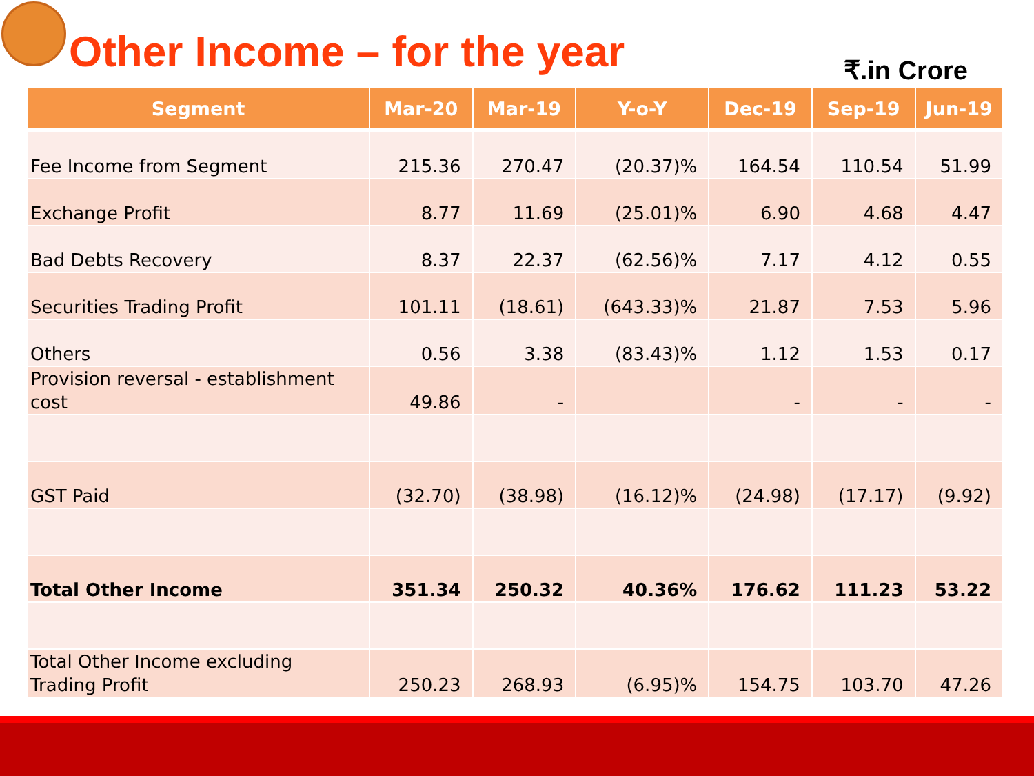Other Income – for the year
₹.in Crore
| Segment | Mar-20 | Mar-19 | Y-o-Y | Dec-19 | Sep-19 | Jun-19 |
| --- | --- | --- | --- | --- | --- | --- |
| Fee Income from Segment | 215.36 | 270.47 | (20.37)% | 164.54 | 110.54 | 51.99 |
| Exchange Profit | 8.77 | 11.69 | (25.01)% | 6.90 | 4.68 | 4.47 |
| Bad Debts Recovery | 8.37 | 22.37 | (62.56)% | 7.17 | 4.12 | 0.55 |
| Securities Trading Profit | 101.11 | (18.61) | (643.33)% | 21.87 | 7.53 | 5.96 |
| Others | 0.56 | 3.38 | (83.43)% | 1.12 | 1.53 | 0.17 |
| Provision reversal - establishment cost | 49.86 | - | | - | - | - |
| GST Paid | (32.70) | (38.98) | (16.12)% | (24.98) | (17.17) | (9.92) |
| Total Other Income | 351.34 | 250.32 | 40.36% | 176.62 | 111.23 | 53.22 |
| Total Other Income excluding Trading Profit | 250.23 | 268.93 | (6.95)% | 154.75 | 103.70 | 47.26 |